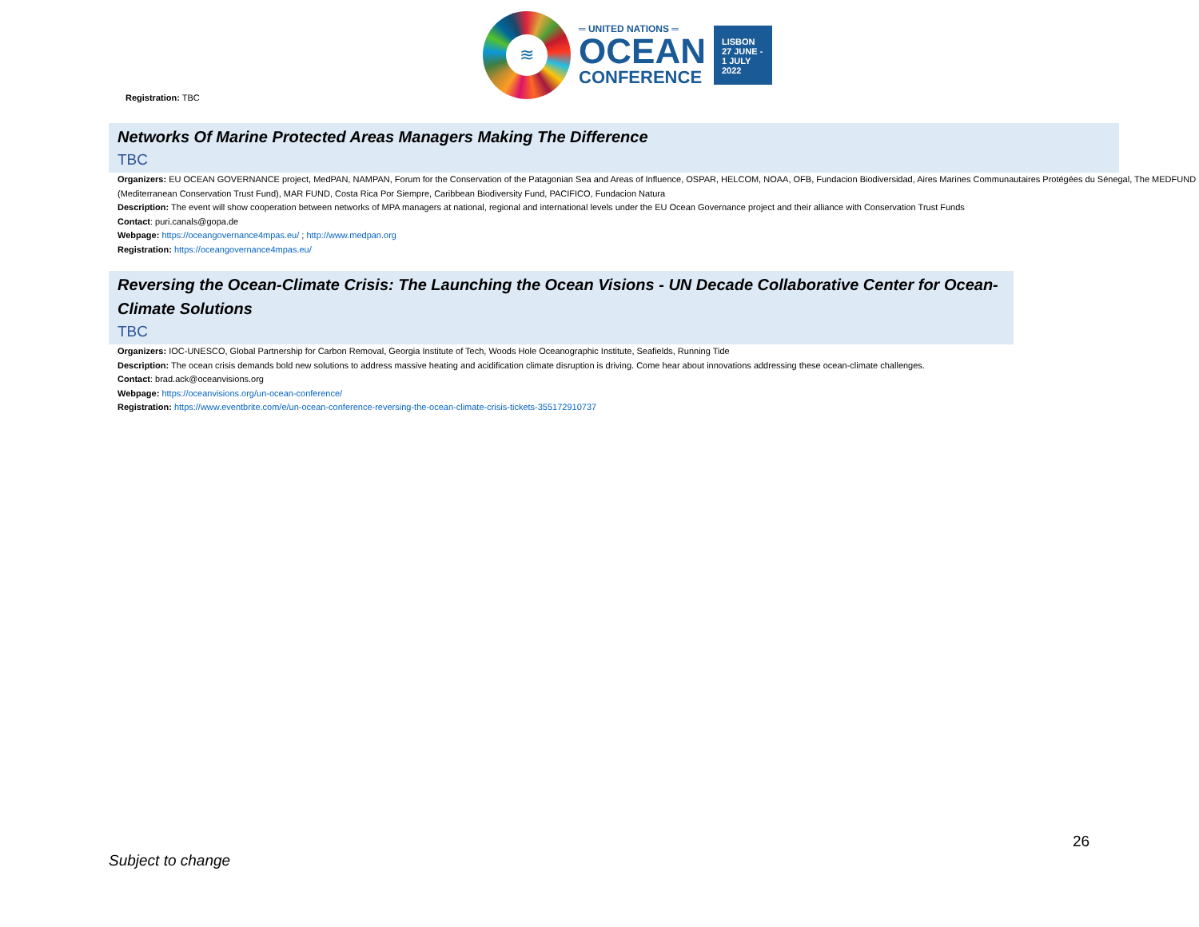≋
═ UNITED NATIONS ═
OCEAN
CONFERENCE
LISBON
27 JUNE -
1 JULY
2022
Registration: TBC
Networks Of Marine Protected Areas Managers Making The Difference
TBC
Organizers: EU OCEAN GOVERNANCE project, MedPAN, NAMPAN, Forum for the Conservation of the Patagonian Sea and Areas of Influence, OSPAR, HELCOM, NOAA, OFB, Fundacion Biodiversidad, Aires Marines Communautaires Protégées du Sénegal, The MEDFUND (Mediterranean Conservation Trust Fund), MAR FUND, Costa Rica Por Siempre, Caribbean Biodiversity Fund, PACIFICO, Fundacion Natura
Description: The event will show cooperation between networks of MPA managers at national, regional and international levels under the EU Ocean Governance project and their alliance with Conservation Trust Funds
Contact: puri.canals@gopa.de
Webpage: https://oceangovernance4mpas.eu/ ; http://www.medpan.org
Registration: https://oceangovernance4mpas.eu/
Reversing the Ocean-Climate Crisis: The Launching the Ocean Visions - UN Decade Collaborative Center for Ocean-Climate Solutions
TBC
Organizers: IOC-UNESCO, Global Partnership for Carbon Removal, Georgia Institute of Tech, Woods Hole Oceanographic Institute, Seafields, Running Tide
Description: The ocean crisis demands bold new solutions to address massive heating and acidification climate disruption is driving. Come hear about innovations addressing these ocean-climate challenges.
Contact: brad.ack@oceanvisions.org
Webpage: https://oceanvisions.org/un-ocean-conference/
Registration: https://www.eventbrite.com/e/un-ocean-conference-reversing-the-ocean-climate-crisis-tickets-355172910737
26
Subject to change